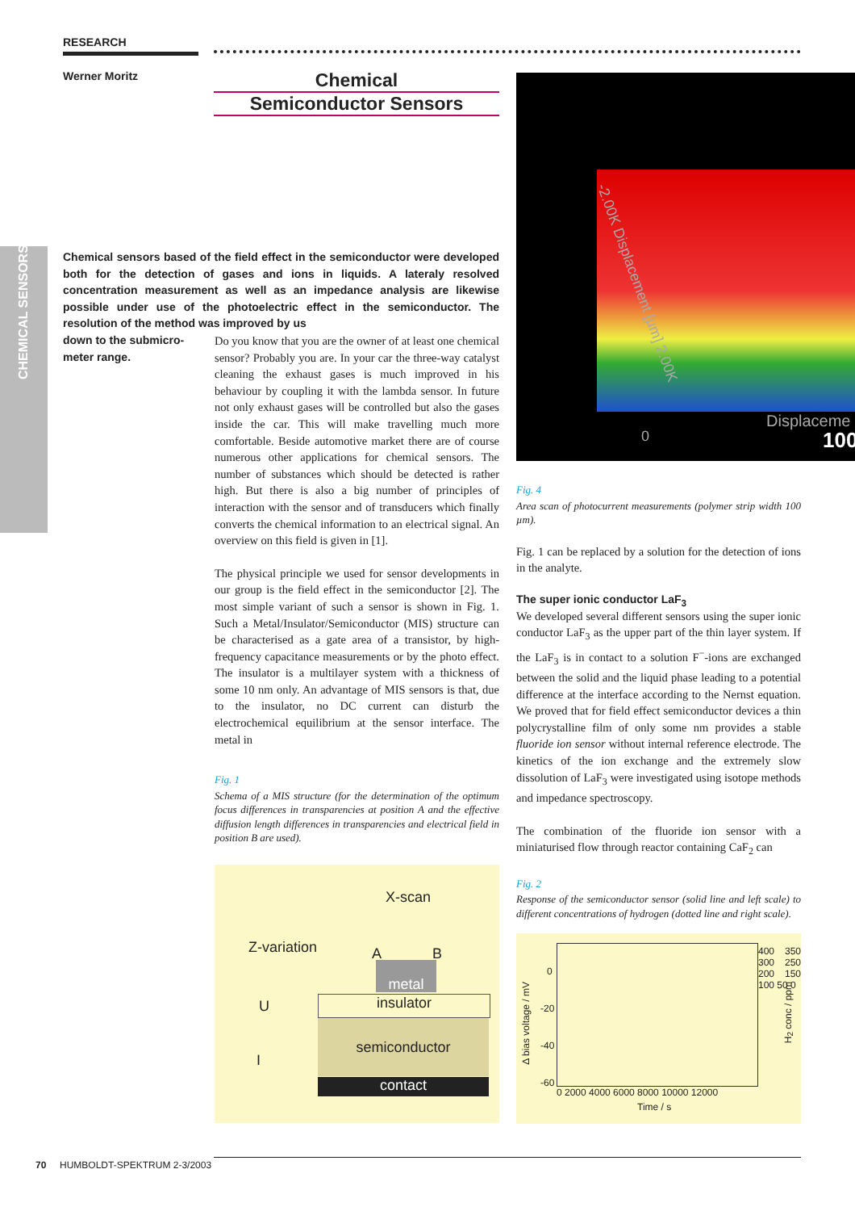CHEMICAL SENSORS
RESEARCH
Werner Moritz
Chemical
Semiconductor Sensors
Chemical sensors based of the field effect in the semiconductor were developed both for the detection of gases and ions in liquids. A lateraly resolved concentration measurement as well as an impedance analysis are likewise possible under use of the photoelectric effect in the semiconductor. The resolution of the method was improved by us
down to the submicro-
meter range.
Do you know that you are the owner of at least one chemical sensor? Probably you are. In your car the three-way catalyst cleaning the exhaust gases is much improved in his behaviour by coupling it with the lambda sensor. In future not only exhaust gases will be controlled but also the gases inside the car. This will make travelling much more comfortable. Beside automotive market there are of course numerous other applications for chemical sensors. The number of substances which should be detected is rather high. But there is also a big number of principles of interaction with the sensor and of transducers which finally converts the chemical information to an electrical signal. An overview on this field is given in [1].
The physical principle we used for sensor developments in our group is the field effect in the semiconductor [2]. The most simple variant of such a sensor is shown in Fig. 1. Such a Metal/Insulator/Semiconductor (MIS) structure can be characterised as a gate area of a transistor, by high-frequency capacitance measurements or by the photo effect. The insulator is a multilayer system with a thickness of some 10 nm only. An advantage of MIS sensors is that, due to the insulator, no DC current can disturb the electrochemical equilibrium at the sensor interface. The metal in
Fig. 1
Schema of a MIS structure (for the determination of the optimum focus differences in transparencies at position A and the effective diffusion length differences in transparencies and electrical field in position B are used).
X-scan
Z-variation A B
U
I
metal
insulator
semiconductor
contact
-2.00K Displacement [µm] 2.00K
0
Displaceme
100
Fig. 4
Area scan of photocurrent measurements (polymer strip width 100 µm).
Fig. 1 can be replaced by a solution for the detection of ions in the analyte.
The super ionic conductor LaF<sub>3</sub>
We developed several different sensors using the super ionic conductor LaF<sub>3</sub> as the upper part of the thin layer system. If the LaF<sub>3</sub> is in contact to a solution F<sup>−</sup>-ions are exchanged between the solid and the liquid phase leading to a potential difference at the interface according to the Nernst equation. We proved that for field effect semiconductor devices a thin polycrystalline film of only some nm provides a stable fluoride ion sensor without internal reference electrode. The kinetics of the ion exchange and the extremely slow dissolution of LaF<sub>3</sub> were investigated using isotope methods and impedance spectroscopy.
The combination of the fluoride ion sensor with a miniaturised flow through reactor containing CaF<sub>2</sub> can
Fig. 2
Response of the semiconductor sensor (solid line and left scale) to different concentrations of hydrogen (dotted line and right scale).
0
-20
-40
-60
400 350 300 250 200 150 100 50 0
0 2000 4000 6000 8000 10000 12000
Time / s
Δ bias voltage / mV
H<sub>2</sub> conc / ppm
70 HUMBOLDT-SPEKTRUM 2-3/2003